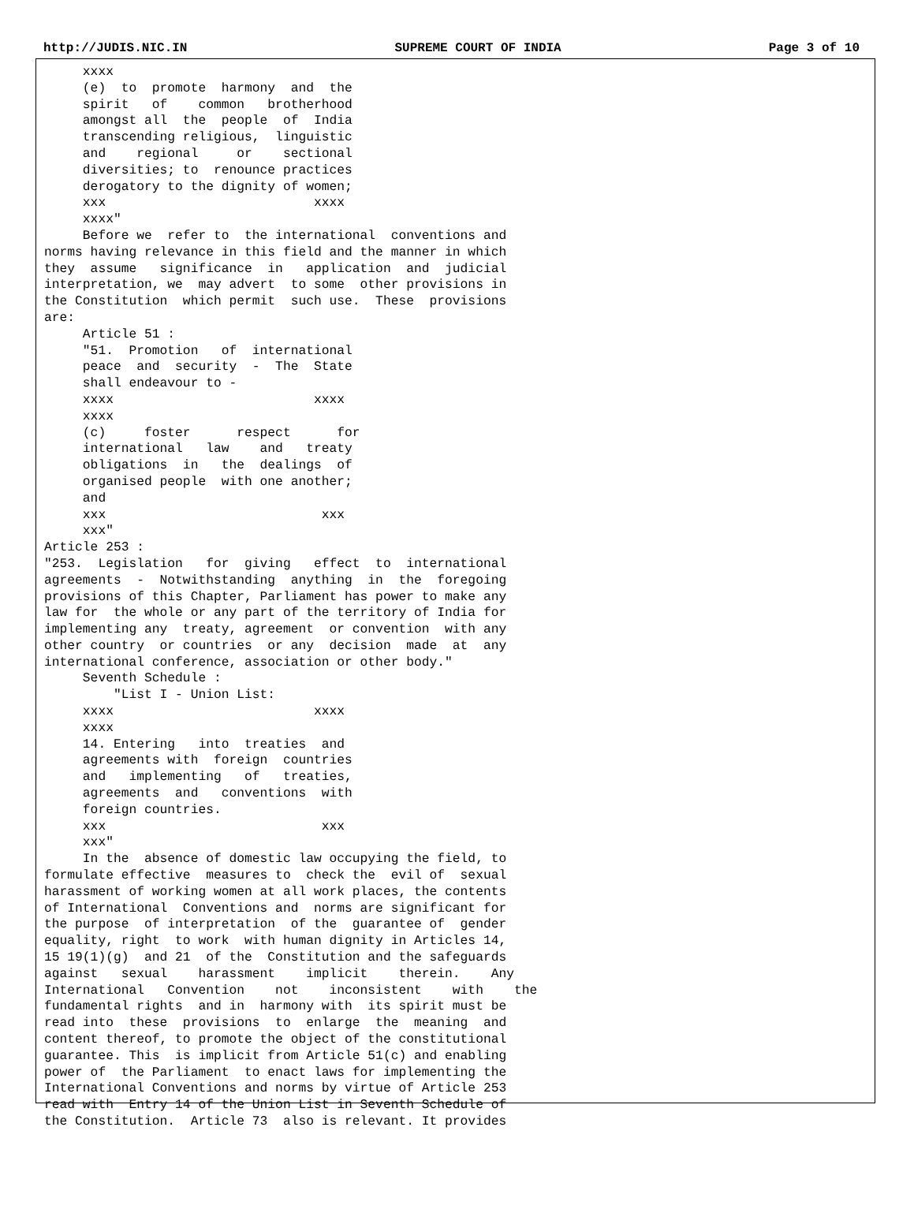http://JUDIS.NIC.IN SUPREME COURT OF INDIA Page 3 of 10
     xxxx
     (e)  to  promote  harmony  and  the
     spirit   of    common   brotherhood
     amongst all  the  people  of  India
     transcending religious,  linguistic
     and    regional     or    sectional
     diversities; to  renounce practices
     derogatory to the dignity of women;
     xxx                           xxxx
     xxxx"
     Before we  refer to  the international  conventions and
norms having relevance in this field and the manner in which
they  assume   significance  in   application  and  judicial
interpretation, we  may advert  to some  other provisions in
the Constitution  which permit  such use.  These  provisions
are:
     Article 51 :
     "51.  Promotion   of  international
     peace  and  security  -  The  State
     shall endeavour to -
     xxxx                          xxxx
     xxxx
     (c)     foster      respect      for
     international   law    and   treaty
     obligations  in   the  dealings  of
     organised people  with one another;
     and
     xxx                            xxx
     xxx"
Article 253 :
"253.  Legislation   for  giving   effect  to  international
agreements  -  Notwithstanding  anything  in  the  foregoing
provisions of this Chapter, Parliament has power to make any
law for  the whole or any part of the territory of India for
implementing any  treaty, agreement  or convention  with any
other country  or countries  or any  decision  made  at  any
international conference, association or other body."
     Seventh Schedule :
         "List I - Union List:
     xxxx                          xxxx
     xxxx
     14. Entering   into  treaties  and
     agreements with  foreign  countries
     and   implementing   of   treaties,
     agreements  and   conventions  with
     foreign countries.
     xxx                            xxx
     xxx"
     In the  absence of domestic law occupying the field, to
formulate effective  measures to  check the  evil of  sexual
harassment of working women at all work places, the contents
of International  Conventions and  norms are significant for
the purpose  of interpretation  of the  guarantee of  gender
equality, right  to work  with human dignity in Articles 14,
15 19(1)(g)  and 21  of the  Constitution and the safeguards
against   sexual    harassment    implicit    therein.    Any
International   Convention    not    inconsistent    with    the
fundamental rights  and in  harmony with  its spirit must be
read into  these  provisions  to  enlarge  the  meaning  and
content thereof, to promote the object of the constitutional
guarantee. This  is implicit from Article 51(c) and enabling
power of  the Parliament  to enact laws for implementing the
International Conventions and norms by virtue of Article 253
read with  Entry 14 of the Union List in Seventh Schedule of
the Constitution.  Article 73  also is relevant. It provides